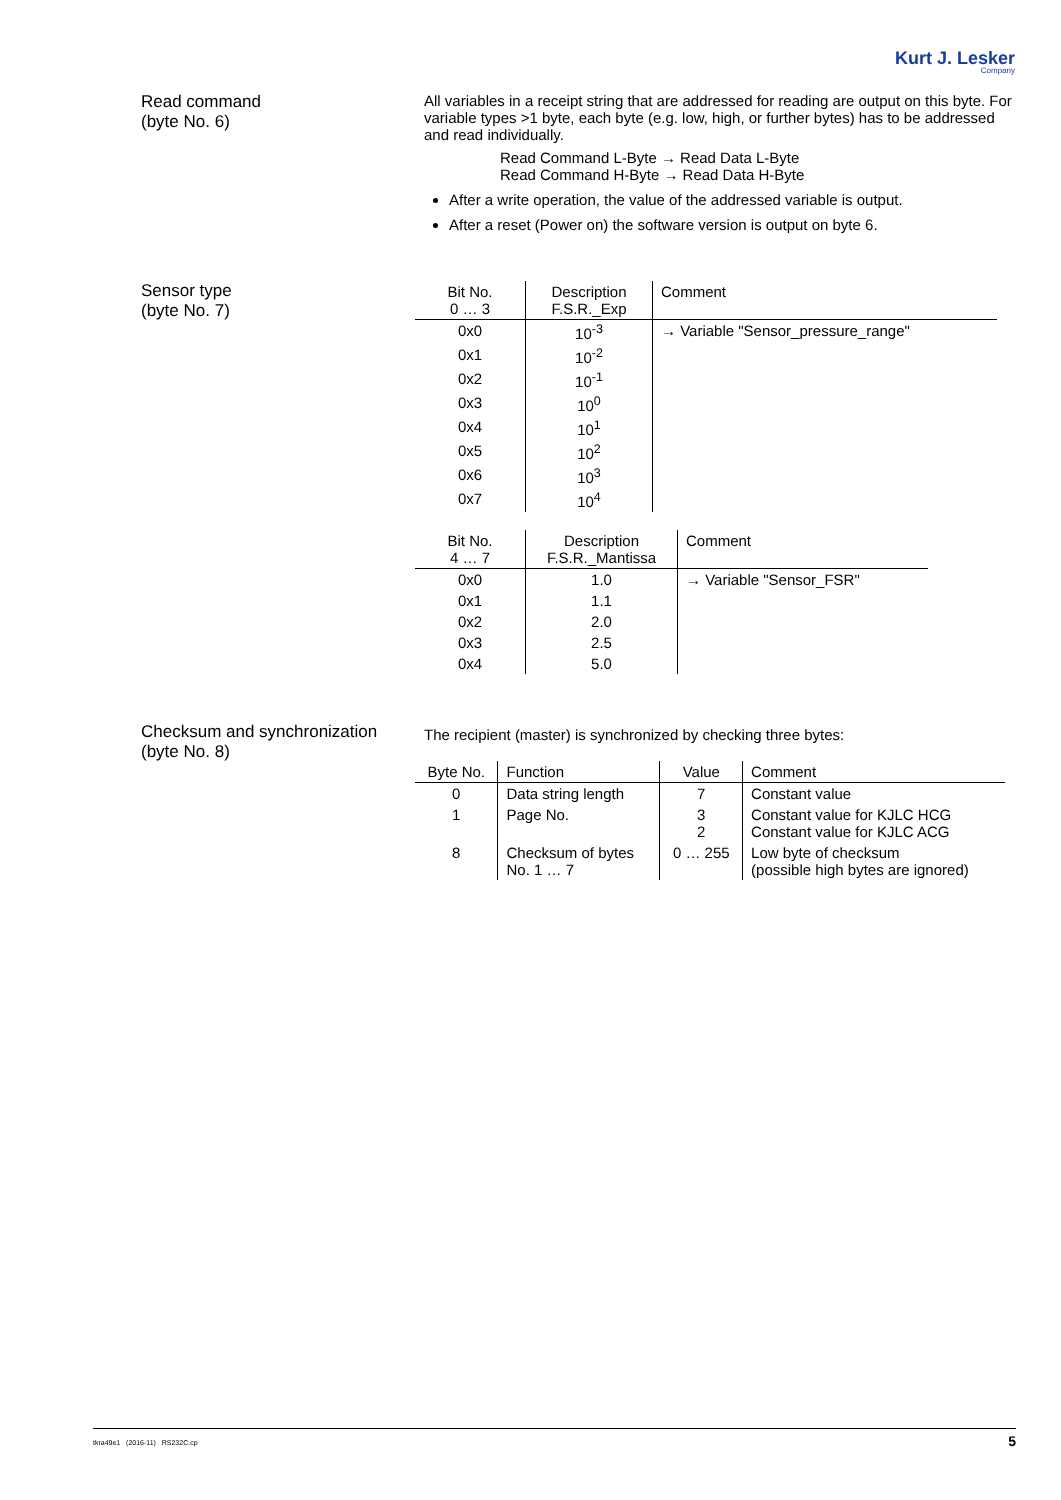Kurt J. Lesker
Company
Read command
(byte No. 6)
All variables in a receipt string that are addressed for reading are output on this byte. For variable types >1 byte, each byte (e.g. low, high, or further bytes) has to be addressed and read individually.
Read Command L-Byte → Read Data L-Byte
Read Command H-Byte → Read Data H-Byte
After a write operation, the value of the addressed variable is output.
After a reset (Power on) the software version is output on byte 6.
Sensor type
(byte No. 7)
| Bit No. 0 … 3 | Description F.S.R._Exp | Comment |
| --- | --- | --- |
| 0x0 | 10<sup>-3</sup> | → Variable "Sensor_pressure_range" |
| 0x1 | 10<sup>-2</sup> | |
| 0x2 | 10<sup>-1</sup> | |
| 0x3 | 10<sup>0</sup> | |
| 0x4 | 10<sup>1</sup> | |
| 0x5 | 10<sup>2</sup> | |
| 0x6 | 10<sup>3</sup> | |
| 0x7 | 10<sup>4</sup> | |
| Bit No. 4 … 7 | Description F.S.R._Mantissa | Comment |
| --- | --- | --- |
| 0x0 | 1.0 | → Variable "Sensor_FSR" |
| 0x1 | 1.1 | |
| 0x2 | 2.0 | |
| 0x3 | 2.5 | |
| 0x4 | 5.0 | |
Checksum and synchronization
(byte No. 8)
The recipient (master) is synchronized by checking three bytes:
| Byte No. | Function | Value | Comment |
| --- | --- | --- | --- |
| 0 | Data string length | 7 | Constant value |
| 1 | Page No. | 3 2 | Constant value for KJLC HCG Constant value for KJLC ACG |
| 8 | Checksum of bytes No. 1 … 7 | 0 … 255 | Low byte of checksum (possible high bytes are ignored) |
tkra49e1 (2016-11) RS232C.cp 5